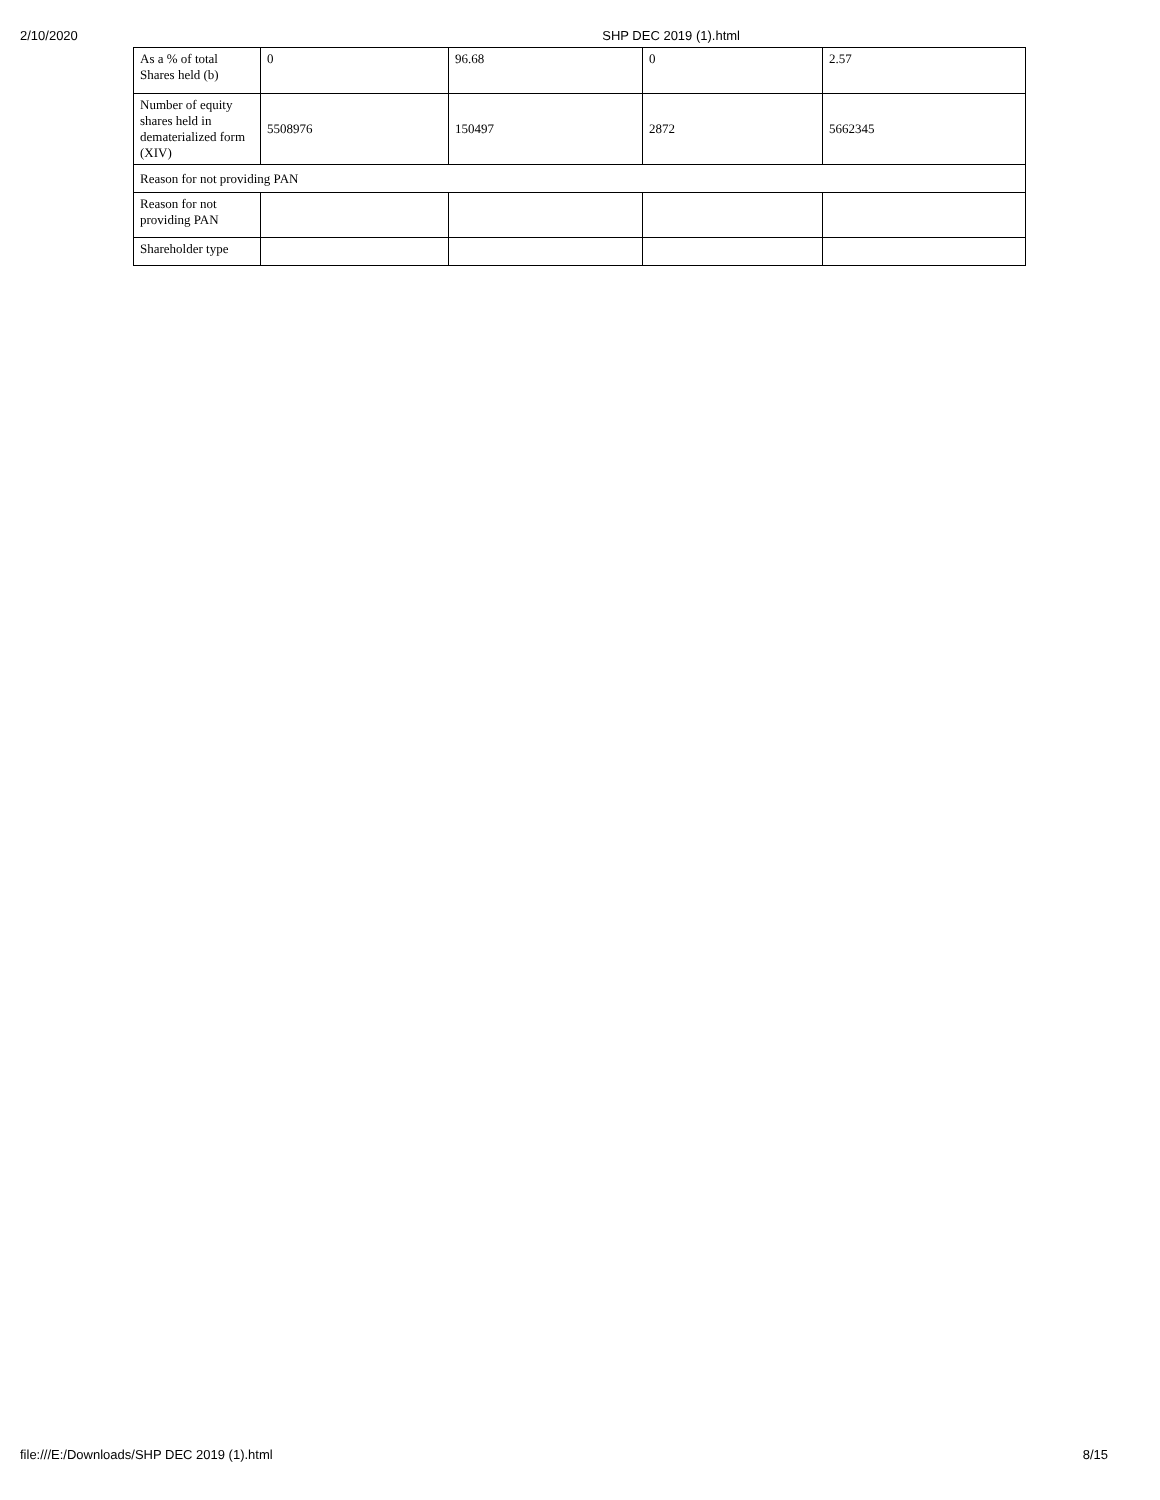2/10/2020 SHP DEC 2019 (1).html
| As a % of total Shares held (b) | 0 | 96.68 | 0 | 2.57 |
| Number of equity shares held in dematerialized form (XIV) | 5508976 | 150497 | 2872 | 5662345 |
| Reason for not providing PAN | | | | |
| Reason for not providing PAN | | | | |
| Shareholder type | | | | |
file:///E:/Downloads/SHP DEC 2019 (1).html 8/15